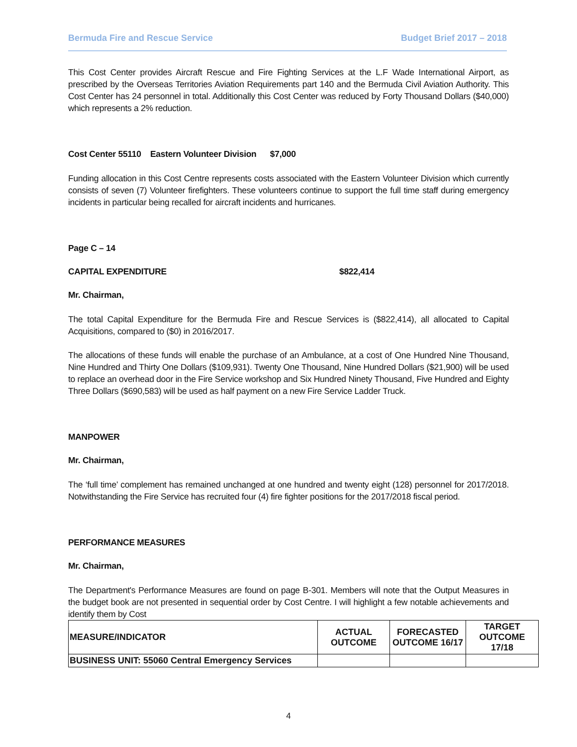Bermuda Fire and Rescue Service Budget Brief 2017 – 2018
This Cost Center provides Aircraft Rescue and Fire Fighting Services at the L.F Wade International Airport, as prescribed by the Overseas Territories Aviation Requirements part 140 and the Bermuda Civil Aviation Authority. This Cost Center has 24 personnel in total. Additionally this Cost Center was reduced by Forty Thousand Dollars ($40,000) which represents a 2% reduction.
Cost Center 55110 Eastern Volunteer Division $7,000
Funding allocation in this Cost Centre represents costs associated with the Eastern Volunteer Division which currently consists of seven (7) Volunteer firefighters. These volunteers continue to support the full time staff during emergency incidents in particular being recalled for aircraft incidents and hurricanes.
Page C – 14
CAPITAL EXPENDITURE $822,414
Mr. Chairman,
The total Capital Expenditure for the Bermuda Fire and Rescue Services is ($822,414), all allocated to Capital Acquisitions, compared to ($0) in 2016/2017.
The allocations of these funds will enable the purchase of an Ambulance, at a cost of One Hundred Nine Thousand, Nine Hundred and Thirty One Dollars ($109,931). Twenty One Thousand, Nine Hundred Dollars ($21,900) will be used to replace an overhead door in the Fire Service workshop and Six Hundred Ninety Thousand, Five Hundred and Eighty Three Dollars ($690,583) will be used as half payment on a new Fire Service Ladder Truck.
MANPOWER
Mr. Chairman,
The ‘full time’ complement has remained unchanged at one hundred and twenty eight (128) personnel for 2017/2018. Notwithstanding the Fire Service has recruited four (4) fire fighter positions for the 2017/2018 fiscal period.
PERFORMANCE MEASURES
Mr. Chairman,
The Department's Performance Measures are found on page B-301. Members will note that the Output Measures in the budget book are not presented in sequential order by Cost Centre. I will highlight a few notable achievements and identify them by Cost
| MEASURE/INDICATOR | ACTUAL OUTCOME | FORECASTED OUTCOME 16/17 | TARGET OUTCOME 17/18 |
| --- | --- | --- | --- |
| BUSINESS UNIT: 55060 Central Emergency Services | | | |
4